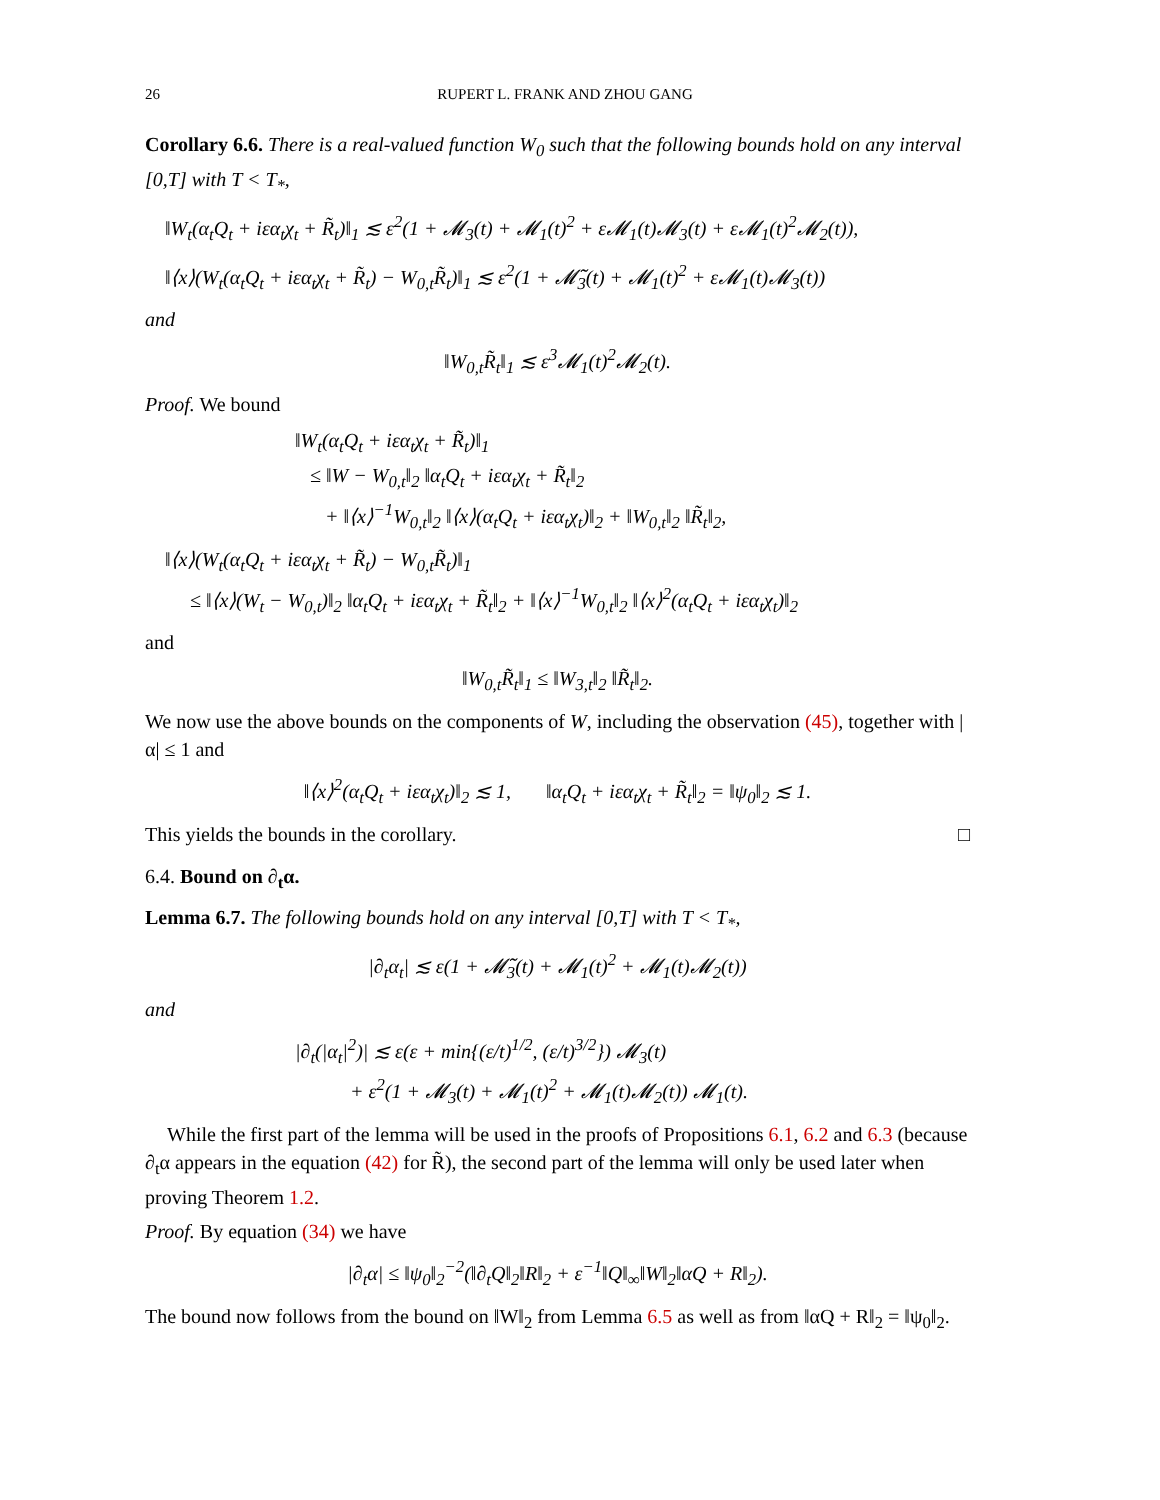26 RUPERT L. FRANK AND ZHOU GANG
Corollary 6.6. There is a real-valued function W<sub>0</sub> such that the following bounds hold on any interval [0,T] with T < T<sub>*</sub>,
‖W<sub>t</sub>(α<sub>t</sub>Q<sub>t</sub> + iεα<sub>t</sub>χ<sub>t</sub> + R̃<sub>t</sub>)‖<sub>1</sub> ≲ ε<sup>2</sup>(1 + 𝓜<sub>3</sub>(t) + 𝓜<sub>1</sub>(t)<sup>2</sup> + ε𝓜<sub>1</sub>(t)𝓜<sub>3</sub>(t) + ε𝓜<sub>1</sub>(t)<sup>2</sup>𝓜<sub>2</sub>(t)),
‖⟨x⟩(W<sub>t</sub>(α<sub>t</sub>Q<sub>t</sub> + iεα<sub>t</sub>χ<sub>t</sub> + R̃<sub>t</sub>) − W<sub>0,t</sub>R̃<sub>t</sub>)‖<sub>1</sub> ≲ ε<sup>2</sup>(1 + 𝓜̃<sub>3</sub>(t) + 𝓜<sub>1</sub>(t)<sup>2</sup> + ε𝓜<sub>1</sub>(t)𝓜<sub>3</sub>(t))
and
‖W<sub>0,t</sub>R̃<sub>t</sub>‖<sub>1</sub> ≲ ε<sup>3</sup>𝓜<sub>1</sub>(t)<sup>2</sup>𝓜<sub>2</sub>(t).
Proof. We bound
‖W<sub>t</sub>(α<sub>t</sub>Q<sub>t</sub> + iεα<sub>t</sub>χ<sub>t</sub> + R̃<sub>t</sub>)‖<sub>1</sub>
≤ ‖W − W<sub>0,t</sub>‖<sub>2</sub> ‖α<sub>t</sub>Q<sub>t</sub> + iεα<sub>t</sub>χ<sub>t</sub> + R̃<sub>t</sub>‖<sub>2</sub>
+ ‖⟨x⟩<sup>−1</sup>W<sub>0,t</sub>‖<sub>2</sub> ‖⟨x⟩(α<sub>t</sub>Q<sub>t</sub> + iεα<sub>t</sub>χ<sub>t</sub>)‖<sub>2</sub> + ‖W<sub>0,t</sub>‖<sub>2</sub> ‖R̃<sub>t</sub>‖<sub>2</sub>,
‖⟨x⟩(W<sub>t</sub>(α<sub>t</sub>Q<sub>t</sub> + iεα<sub>t</sub>χ<sub>t</sub> + R̃<sub>t</sub>) − W<sub>0,t</sub>R̃<sub>t</sub>)‖<sub>1</sub>
≤ ‖⟨x⟩(W<sub>t</sub> − W<sub>0,t</sub>)‖<sub>2</sub> ‖α<sub>t</sub>Q<sub>t</sub> + iεα<sub>t</sub>χ<sub>t</sub> + R̃<sub>t</sub>‖<sub>2</sub> + ‖⟨x⟩<sup>−1</sup>W<sub>0,t</sub>‖<sub>2</sub> ‖⟨x⟩<sup>2</sup>(α<sub>t</sub>Q<sub>t</sub> + iεα<sub>t</sub>χ<sub>t</sub>)‖<sub>2</sub>
and
‖W<sub>0,t</sub>R̃<sub>t</sub>‖<sub>1</sub> ≤ ‖W<sub>3,t</sub>‖<sub>2</sub> ‖R̃<sub>t</sub>‖<sub>2</sub>.
We now use the above bounds on the components of W, including the observation (45), together with |α| ≤ 1 and
‖⟨x⟩<sup>2</sup>(α<sub>t</sub>Q<sub>t</sub> + iεα<sub>t</sub>χ<sub>t</sub>)‖<sub>2</sub> ≲ 1, ‖α<sub>t</sub>Q<sub>t</sub> + iεα<sub>t</sub>χ<sub>t</sub> + R̃<sub>t</sub>‖<sub>2</sub> = ‖ψ<sub>0</sub>‖<sub>2</sub> ≲ 1.
This yields the bounds in the corollary. □
6.4. Bound on ∂<sub>t</sub>α.
Lemma 6.7. The following bounds hold on any interval [0,T] with T < T<sub>*</sub>,
|∂<sub>t</sub>α<sub>t</sub>| ≲ ε(1 + 𝓜̃<sub>3</sub>(t) + 𝓜<sub>1</sub>(t)<sup>2</sup> + 𝓜<sub>1</sub>(t)𝓜<sub>2</sub>(t))
and
|∂<sub>t</sub>(|α<sub>t</sub>|<sup>2</sup>)| ≲ ε(ε + min{(ε/t)<sup>1/2</sup>, (ε/t)<sup>3/2</sup>}) 𝓜<sub>3</sub>(t)
+ ε<sup>2</sup>(1 + 𝓜<sub>3</sub>(t) + 𝓜<sub>1</sub>(t)<sup>2</sup> + 𝓜<sub>1</sub>(t)𝓜<sub>2</sub>(t)) 𝓜<sub>1</sub>(t).
While the first part of the lemma will be used in the proofs of Propositions 6.1, 6.2 and 6.3 (because ∂<sub>t</sub>α appears in the equation (42) for R̃), the second part of the lemma will only be used later when proving Theorem 1.2.
Proof. By equation (34) we have
|∂<sub>t</sub>α| ≤ ‖ψ<sub>0</sub>‖<sub>2</sub><sup>−2</sup>(‖∂<sub>t</sub>Q‖<sub>2</sub>‖R‖<sub>2</sub> + ε<sup>−1</sup>‖Q‖<sub>∞</sub>‖W‖<sub>2</sub>‖αQ + R‖<sub>2</sub>).
The bound now follows from the bound on ‖W‖<sub>2</sub> from Lemma 6.5 as well as from ‖αQ + R‖<sub>2</sub> = ‖ψ<sub>0</sub>‖<sub>2</sub>.